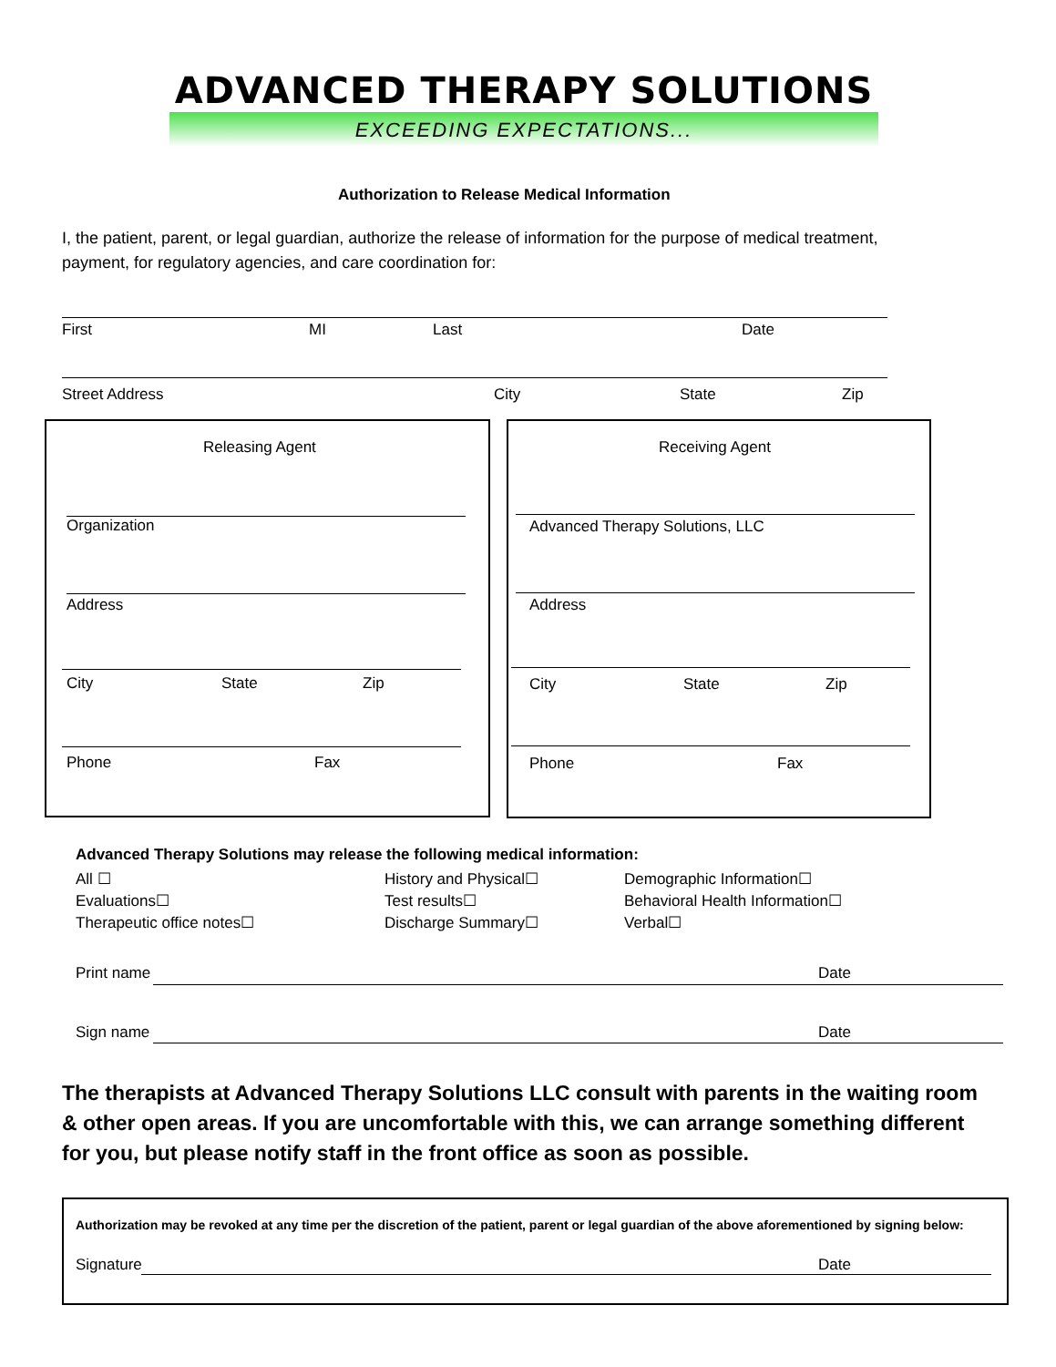ADVANCED THERAPY SOLUTIONS
EXCEEDING EXPECTATIONS...
Authorization to Release Medical Information
I, the patient, parent, or legal guardian, authorize the release of information for the purpose of medical treatment,
payment, for regulatory agencies, and care coordination for:
First MI Last Date
Street Address City State Zip
Releasing Agent Receiving Agent
Organization Advanced Therapy Solutions, LLC
Address Address
City State Zip City State Zip
Phone Fax Phone Fax
Advanced Therapy Solutions may release the following medical information:
All ☐
Evaluations☐
Therapeutic office notes☐
History and Physical☐
Test results☐
Discharge Summary☐
Demographic Information☐
Behavioral Health Information☐
Verbal☐
Print name Date
Sign name Date
The therapists at Advanced Therapy Solutions LLC consult with parents in the waiting room
& other open areas. If you are uncomfortable with this, we can arrange something different
for you, but please notify staff in the front office as soon as possible.
Authorization may be revoked at any time per the discretion of the patient, parent or legal guardian of the above aforementioned by signing below:
Signature Date